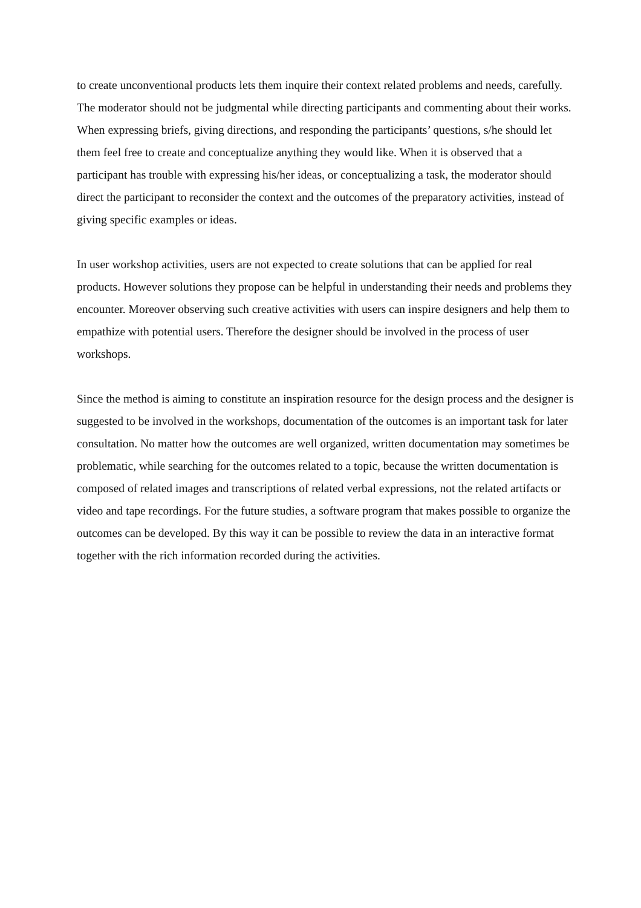to create unconventional products lets them inquire their context related problems and needs, carefully. The moderator should not be judgmental while directing participants and commenting about their works. When expressing briefs, giving directions, and responding the participants’ questions, s/he should let them feel free to create and conceptualize anything they would like. When it is observed that a participant has trouble with expressing his/her ideas, or conceptualizing a task, the moderator should direct the participant to reconsider the context and the outcomes of the preparatory activities, instead of giving specific examples or ideas.
In user workshop activities, users are not expected to create solutions that can be applied for real products. However solutions they propose can be helpful in understanding their needs and problems they encounter. Moreover observing such creative activities with users can inspire designers and help them to empathize with potential users. Therefore the designer should be involved in the process of user workshops.
Since the method is aiming to constitute an inspiration resource for the design process and the designer is suggested to be involved in the workshops, documentation of the outcomes is an important task for later consultation. No matter how the outcomes are well organized, written documentation may sometimes be problematic, while searching for the outcomes related to a topic, because the written documentation is composed of related images and transcriptions of related verbal expressions, not the related artifacts or video and tape recordings. For the future studies, a software program that makes possible to organize the outcomes can be developed. By this way it can be possible to review the data in an interactive format together with the rich information recorded during the activities.